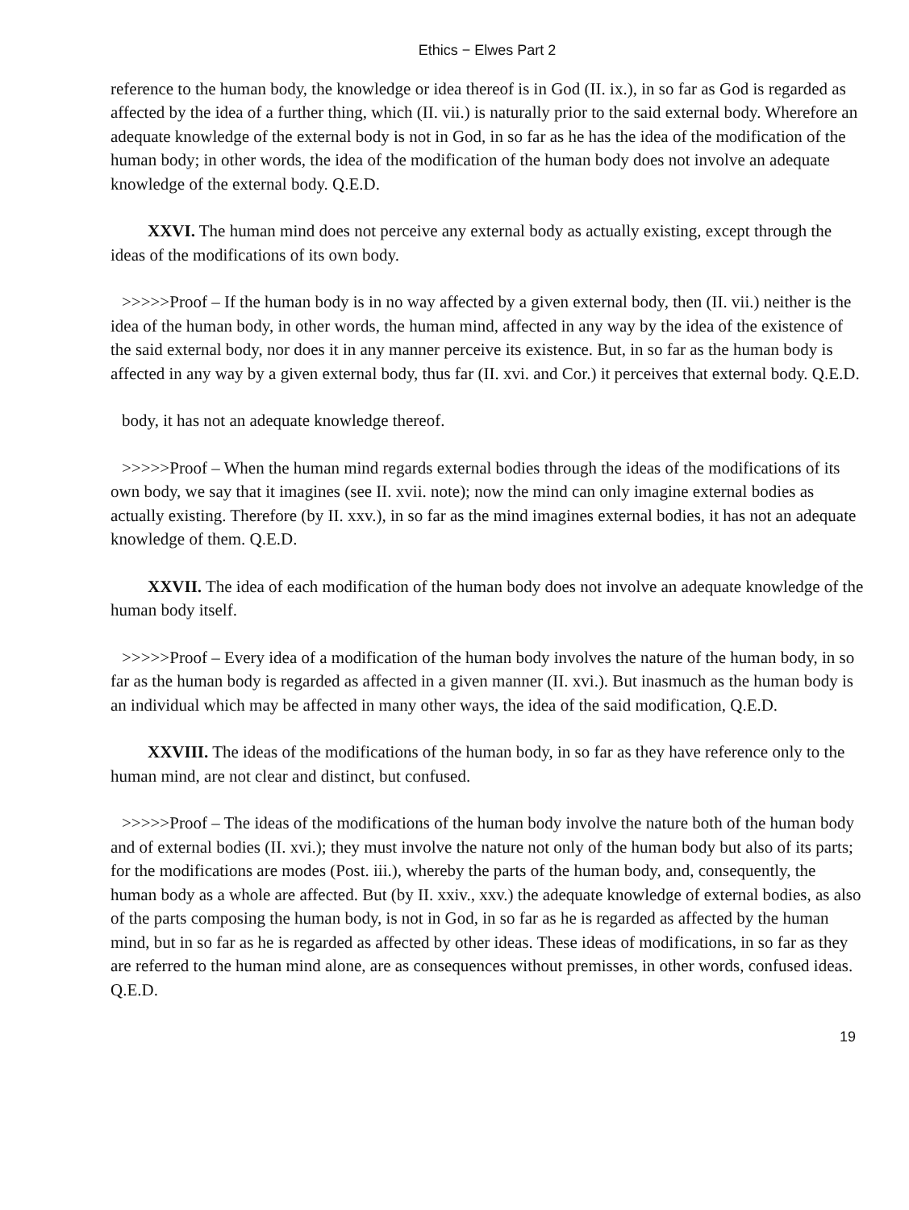Ethics − Elwes Part 2
reference to the human body, the knowledge or idea thereof is in God (II. ix.), in so far as God is regarded as affected by the idea of a further thing, which (II. vii.) is naturally prior to the said external body. Wherefore an adequate knowledge of the external body is not in God, in so far as he has the idea of the modification of the human body; in other words, the idea of the modification of the human body does not involve an adequate knowledge of the external body. Q.E.D.
XXVI. The human mind does not perceive any external body as actually existing, except through the ideas of the modifications of its own body.
>>>>>Proof – If the human body is in no way affected by a given external body, then (II. vii.) neither is the idea of the human body, in other words, the human mind, affected in any way by the idea of the existence of the said external body, nor does it in any manner perceive its existence. But, in so far as the human body is affected in any way by a given external body, thus far (II. xvi. and Cor.) it perceives that external body. Q.E.D.
body, it has not an adequate knowledge thereof.
>>>>>Proof – When the human mind regards external bodies through the ideas of the modifications of its own body, we say that it imagines (see II. xvii. note); now the mind can only imagine external bodies as actually existing. Therefore (by II. xxv.), in so far as the mind imagines external bodies, it has not an adequate knowledge of them. Q.E.D.
XXVII. The idea of each modification of the human body does not involve an adequate knowledge of the human body itself.
>>>>>Proof – Every idea of a modification of the human body involves the nature of the human body, in so far as the human body is regarded as affected in a given manner (II. xvi.). But inasmuch as the human body is an individual which may be affected in many other ways, the idea of the said modification, Q.E.D.
XXVIII. The ideas of the modifications of the human body, in so far as they have reference only to the human mind, are not clear and distinct, but confused.
>>>>>Proof – The ideas of the modifications of the human body involve the nature both of the human body and of external bodies (II. xvi.); they must involve the nature not only of the human body but also of its parts; for the modifications are modes (Post. iii.), whereby the parts of the human body, and, consequently, the human body as a whole are affected. But (by II. xxiv., xxv.) the adequate knowledge of external bodies, as also of the parts composing the human body, is not in God, in so far as he is regarded as affected by the human mind, but in so far as he is regarded as affected by other ideas. These ideas of modifications, in so far as they are referred to the human mind alone, are as consequences without premisses, in other words, confused ideas. Q.E.D.
19